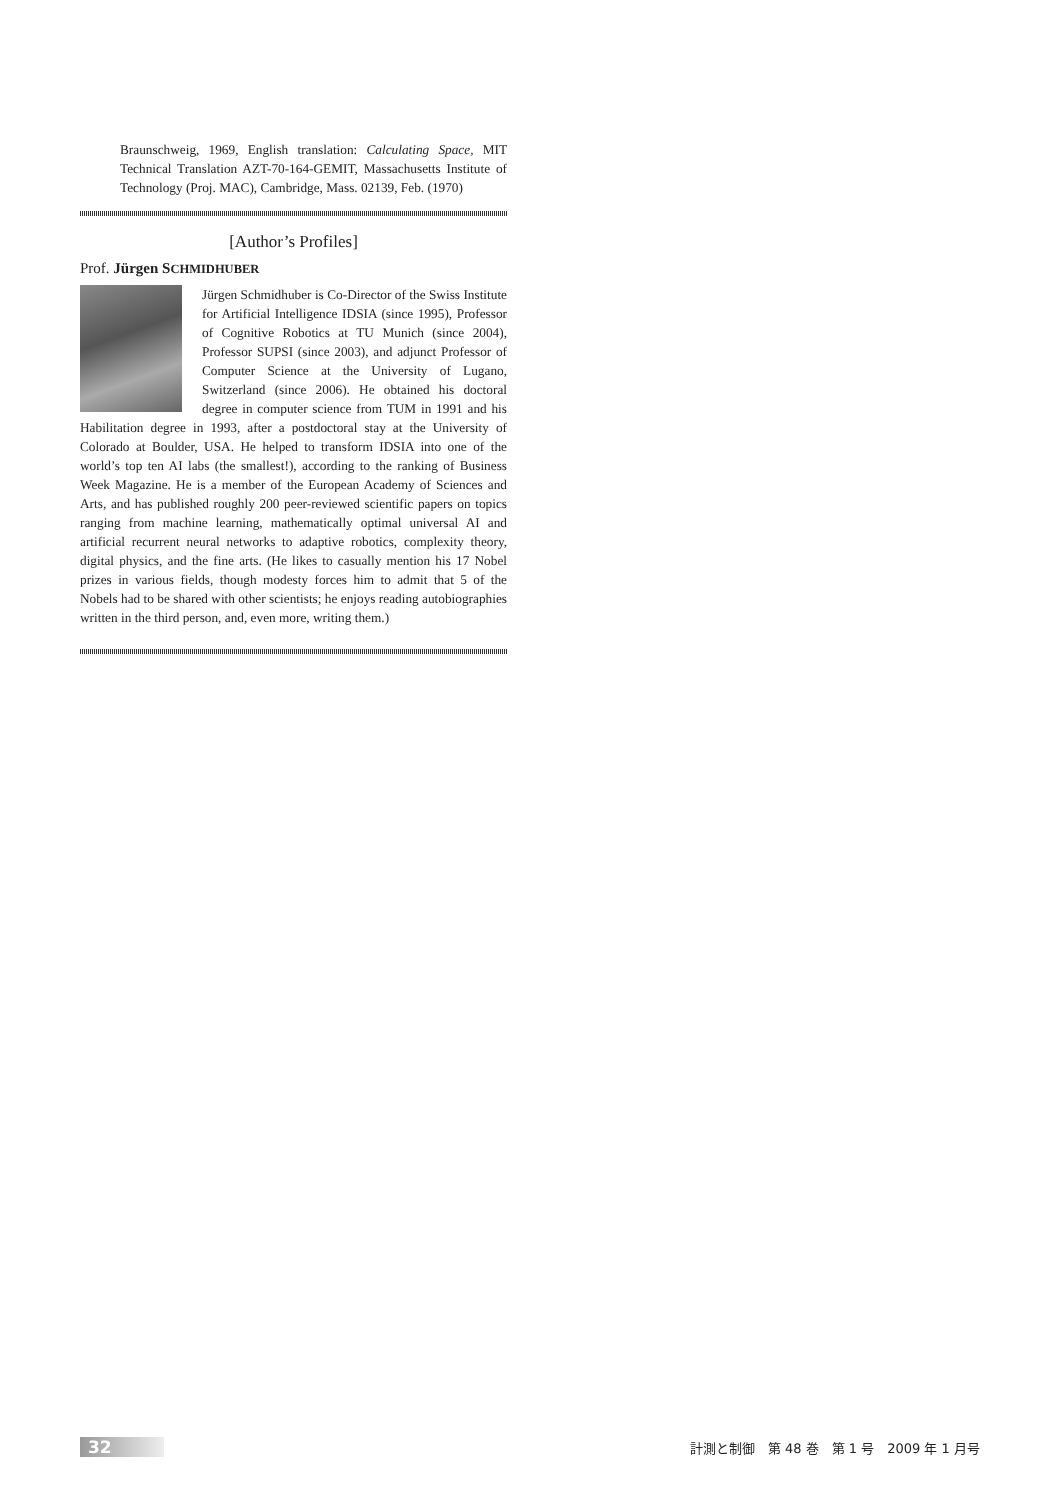Braunschweig, 1969, English translation: Calculating Space, MIT Technical Translation AZT-70-164-GEMIT, Massachusetts Institute of Technology (Proj. MAC), Cambridge, Mass. 02139, Feb. (1970)
[Author’s Profiles]
Prof. Jürgen SCHMIDHUBER
Jürgen Schmidhuber is Co-Director of the Swiss Institute for Artificial Intelligence IDSIA (since 1995), Professor of Cognitive Robotics at TU Munich (since 2004), Professor SUPSI (since 2003), and adjunct Professor of Computer Science at the University of Lugano, Switzerland (since 2006). He obtained his doctoral degree in computer science from TUM in 1991 and his Habilitation degree in 1993, after a postdoctoral stay at the University of Colorado at Boulder, USA. He helped to transform IDSIA into one of the world’s top ten AI labs (the smallest!), according to the ranking of Business Week Magazine. He is a member of the European Academy of Sciences and Arts, and has published roughly 200 peer-reviewed scientific papers on topics ranging from machine learning, mathematically optimal universal AI and artificial recurrent neural networks to adaptive robotics, complexity theory, digital physics, and the fine arts. (He likes to casually mention his 17 Nobel prizes in various fields, though modesty forces him to admit that 5 of the Nobels had to be shared with other scientists; he enjoys reading autobiographies written in the third person, and, even more, writing them.)
32
計測と制御　第 48 巻　第 1 号　2009 年 1 月号